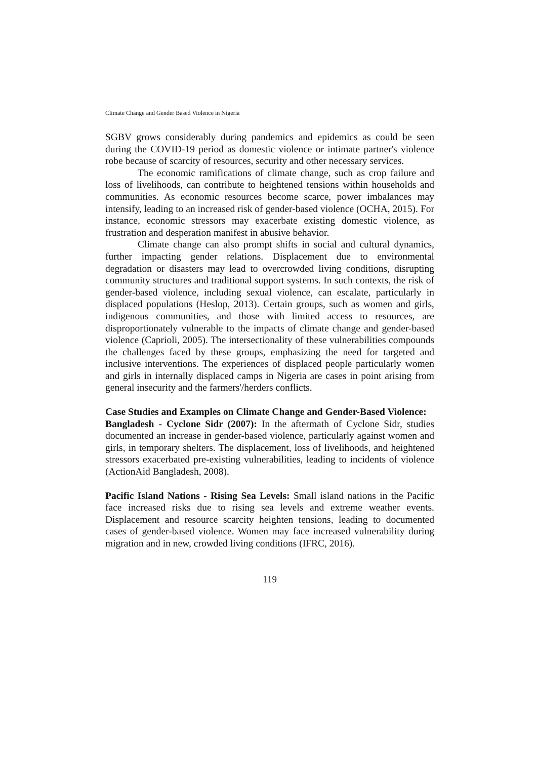Climate Change and Gender Based Violence in Nigeria
SGBV grows considerably during pandemics and epidemics as could be seen during the COVID-19 period as domestic violence or intimate partner's violence robe because of scarcity of resources, security and other necessary services.
The economic ramifications of climate change, such as crop failure and loss of livelihoods, can contribute to heightened tensions within households and communities. As economic resources become scarce, power imbalances may intensify, leading to an increased risk of gender-based violence (OCHA, 2015). For instance, economic stressors may exacerbate existing domestic violence, as frustration and desperation manifest in abusive behavior.
Climate change can also prompt shifts in social and cultural dynamics, further impacting gender relations. Displacement due to environmental degradation or disasters may lead to overcrowded living conditions, disrupting community structures and traditional support systems. In such contexts, the risk of gender-based violence, including sexual violence, can escalate, particularly in displaced populations (Heslop, 2013). Certain groups, such as women and girls, indigenous communities, and those with limited access to resources, are disproportionately vulnerable to the impacts of climate change and gender-based violence (Caprioli, 2005). The intersectionality of these vulnerabilities compounds the challenges faced by these groups, emphasizing the need for targeted and inclusive interventions. The experiences of displaced people particularly women and girls in internally displaced camps in Nigeria are cases in point arising from general insecurity and the farmers'/herders conflicts.
Case Studies and Examples on Climate Change and Gender-Based Violence:
Bangladesh - Cyclone Sidr (2007): In the aftermath of Cyclone Sidr, studies documented an increase in gender-based violence, particularly against women and girls, in temporary shelters. The displacement, loss of livelihoods, and heightened stressors exacerbated pre-existing vulnerabilities, leading to incidents of violence (ActionAid Bangladesh, 2008).
Pacific Island Nations - Rising Sea Levels: Small island nations in the Pacific face increased risks due to rising sea levels and extreme weather events. Displacement and resource scarcity heighten tensions, leading to documented cases of gender-based violence. Women may face increased vulnerability during migration and in new, crowded living conditions (IFRC, 2016).
119